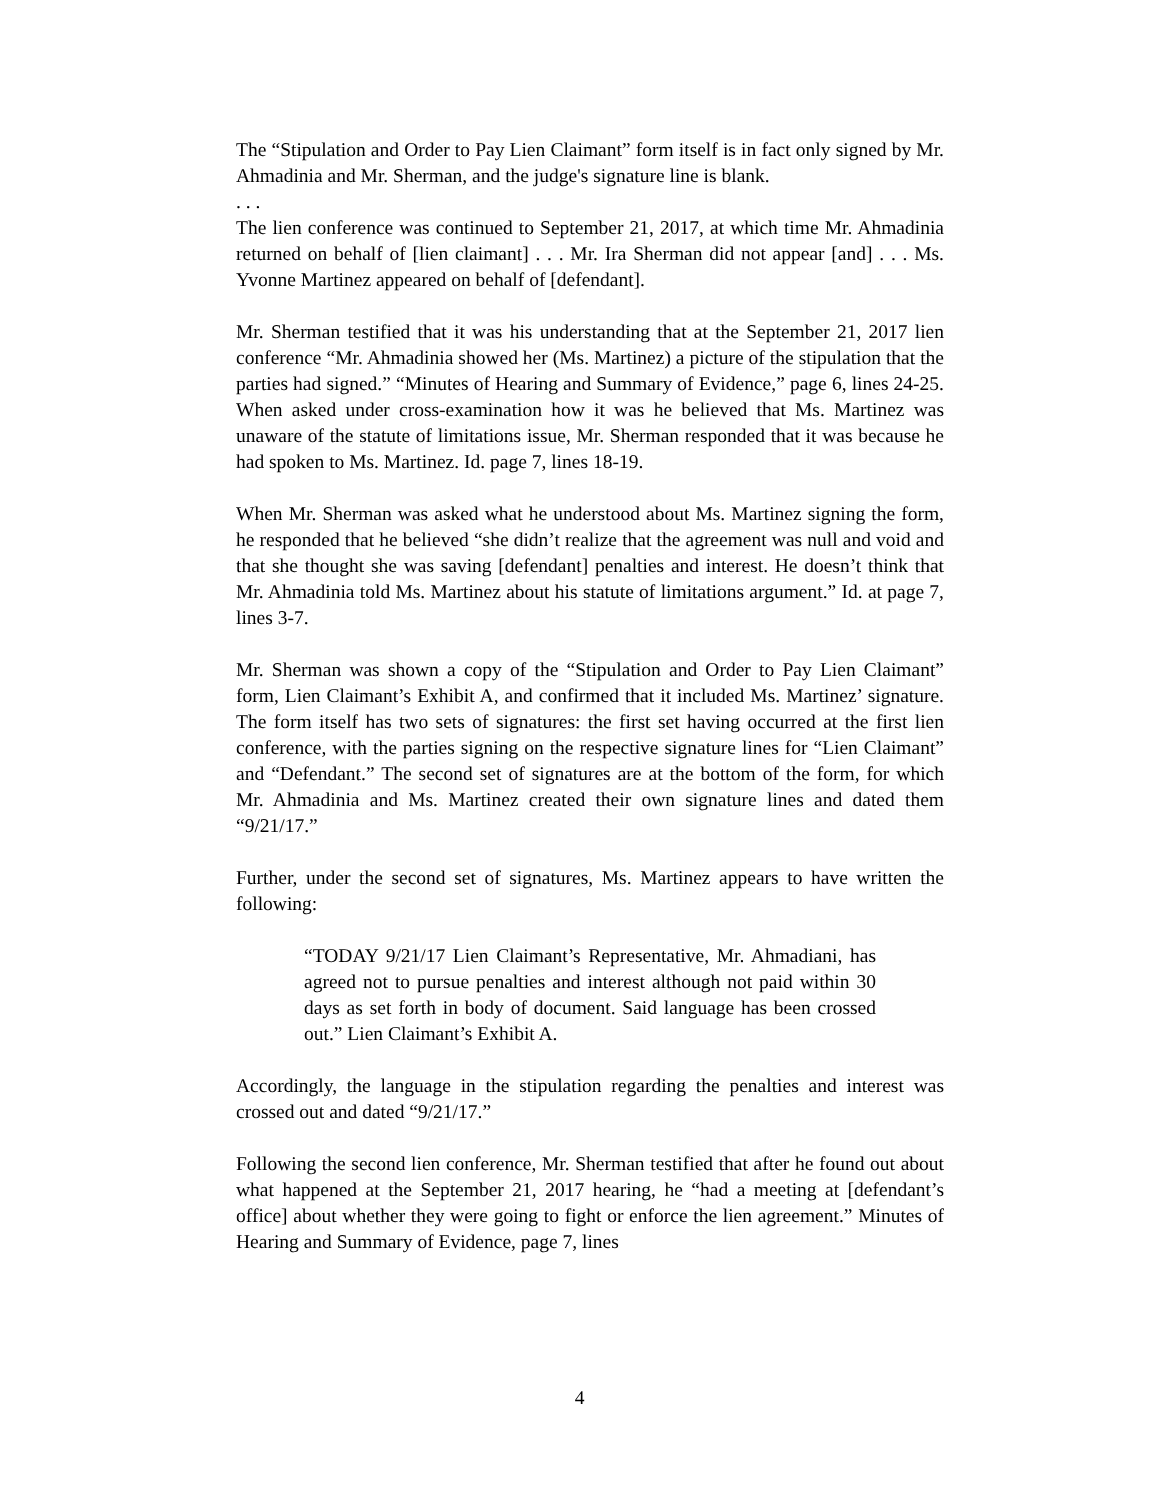The “Stipulation and Order to Pay Lien Claimant” form itself is in fact only signed by Mr. Ahmadinia and Mr. Sherman, and the judge's signature line is blank.
. . .
The lien conference was continued to September 21, 2017, at which time Mr. Ahmadinia returned on behalf of [lien claimant] . . . Mr. Ira Sherman did not appear [and] . . . Ms. Yvonne Martinez appeared on behalf of [defendant].
Mr. Sherman testified that it was his understanding that at the September 21, 2017 lien conference “Mr. Ahmadinia showed her (Ms. Martinez) a picture of the stipulation that the parties had signed.” “Minutes of Hearing and Summary of Evidence,” page 6, lines 24-25. When asked under cross-examination how it was he believed that Ms. Martinez was unaware of the statute of limitations issue, Mr. Sherman responded that it was because he had spoken to Ms. Martinez. Id. page 7, lines 18-19.
When Mr. Sherman was asked what he understood about Ms. Martinez signing the form, he responded that he believed “she didn’t realize that the agreement was null and void and that she thought she was saving [defendant] penalties and interest. He doesn’t think that Mr. Ahmadinia told Ms. Martinez about his statute of limitations argument.” Id. at page 7, lines 3-7.
Mr. Sherman was shown a copy of the “Stipulation and Order to Pay Lien Claimant” form, Lien Claimant’s Exhibit A, and confirmed that it included Ms. Martinez’ signature. The form itself has two sets of signatures: the first set having occurred at the first lien conference, with the parties signing on the respective signature lines for “Lien Claimant” and “Defendant.” The second set of signatures are at the bottom of the form, for which Mr. Ahmadinia and Ms. Martinez created their own signature lines and dated them “9/21/17.”
Further, under the second set of signatures, Ms. Martinez appears to have written the following:
“TODAY 9/21/17 Lien Claimant’s Representative, Mr. Ahmadiani, has agreed not to pursue penalties and interest although not paid within 30 days as set forth in body of document. Said language has been crossed out.” Lien Claimant’s Exhibit A.
Accordingly, the language in the stipulation regarding the penalties and interest was crossed out and dated “9/21/17.”
Following the second lien conference, Mr. Sherman testified that after he found out about what happened at the September 21, 2017 hearing, he “had a meeting at [defendant’s office] about whether they were going to fight or enforce the lien agreement.” Minutes of Hearing and Summary of Evidence, page 7, lines
4